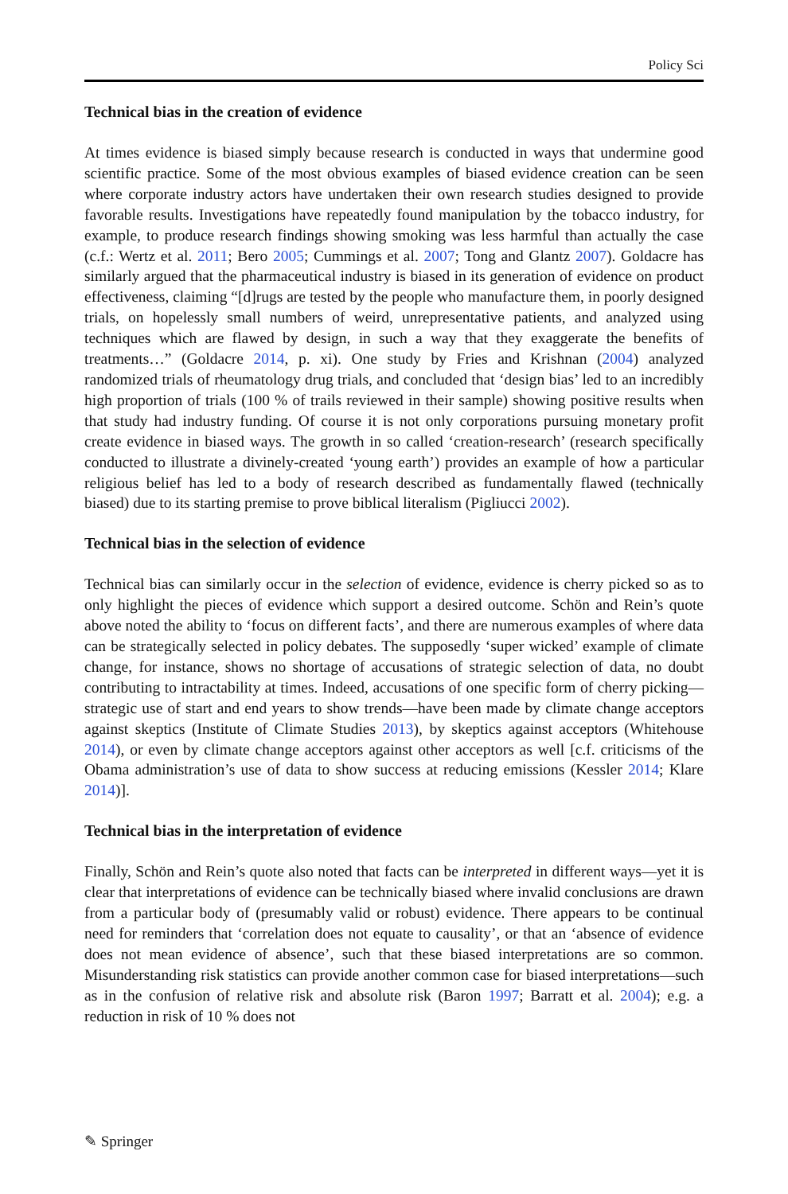Policy Sci
Technical bias in the creation of evidence
At times evidence is biased simply because research is conducted in ways that undermine good scientific practice. Some of the most obvious examples of biased evidence creation can be seen where corporate industry actors have undertaken their own research studies designed to provide favorable results. Investigations have repeatedly found manipulation by the tobacco industry, for example, to produce research findings showing smoking was less harmful than actually the case (c.f.: Wertz et al. 2011; Bero 2005; Cummings et al. 2007; Tong and Glantz 2007). Goldacre has similarly argued that the pharmaceutical industry is biased in its generation of evidence on product effectiveness, claiming “[d]rugs are tested by the people who manufacture them, in poorly designed trials, on hopelessly small numbers of weird, unrepresentative patients, and analyzed using techniques which are flawed by design, in such a way that they exaggerate the benefits of treatments…” (Goldacre 2014, p. xi). One study by Fries and Krishnan (2004) analyzed randomized trials of rheumatology drug trials, and concluded that ‘design bias’ led to an incredibly high proportion of trials (100 % of trails reviewed in their sample) showing positive results when that study had industry funding. Of course it is not only corporations pursuing monetary profit create evidence in biased ways. The growth in so called ‘creation-research’ (research specifically conducted to illustrate a divinely-created ‘young earth’) provides an example of how a particular religious belief has led to a body of research described as fundamentally flawed (technically biased) due to its starting premise to prove biblical literalism (Pigliucci 2002).
Technical bias in the selection of evidence
Technical bias can similarly occur in the selection of evidence, evidence is cherry picked so as to only highlight the pieces of evidence which support a desired outcome. Schön and Rein’s quote above noted the ability to ‘focus on different facts’, and there are numerous examples of where data can be strategically selected in policy debates. The supposedly ‘super wicked’ example of climate change, for instance, shows no shortage of accusations of strategic selection of data, no doubt contributing to intractability at times. Indeed, accusations of one specific form of cherry picking—strategic use of start and end years to show trends—have been made by climate change acceptors against skeptics (Institute of Climate Studies 2013), by skeptics against acceptors (Whitehouse 2014), or even by climate change acceptors against other acceptors as well [c.f. criticisms of the Obama administration’s use of data to show success at reducing emissions (Kessler 2014; Klare 2014)].
Technical bias in the interpretation of evidence
Finally, Schön and Rein’s quote also noted that facts can be interpreted in different ways—yet it is clear that interpretations of evidence can be technically biased where invalid conclusions are drawn from a particular body of (presumably valid or robust) evidence. There appears to be continual need for reminders that ‘correlation does not equate to causality’, or that an ‘absence of evidence does not mean evidence of absence’, such that these biased interpretations are so common. Misunderstanding risk statistics can provide another common case for biased interpretations—such as in the confusion of relative risk and absolute risk (Baron 1997; Barratt et al. 2004); e.g. a reduction in risk of 10 % does not
✎ Springer